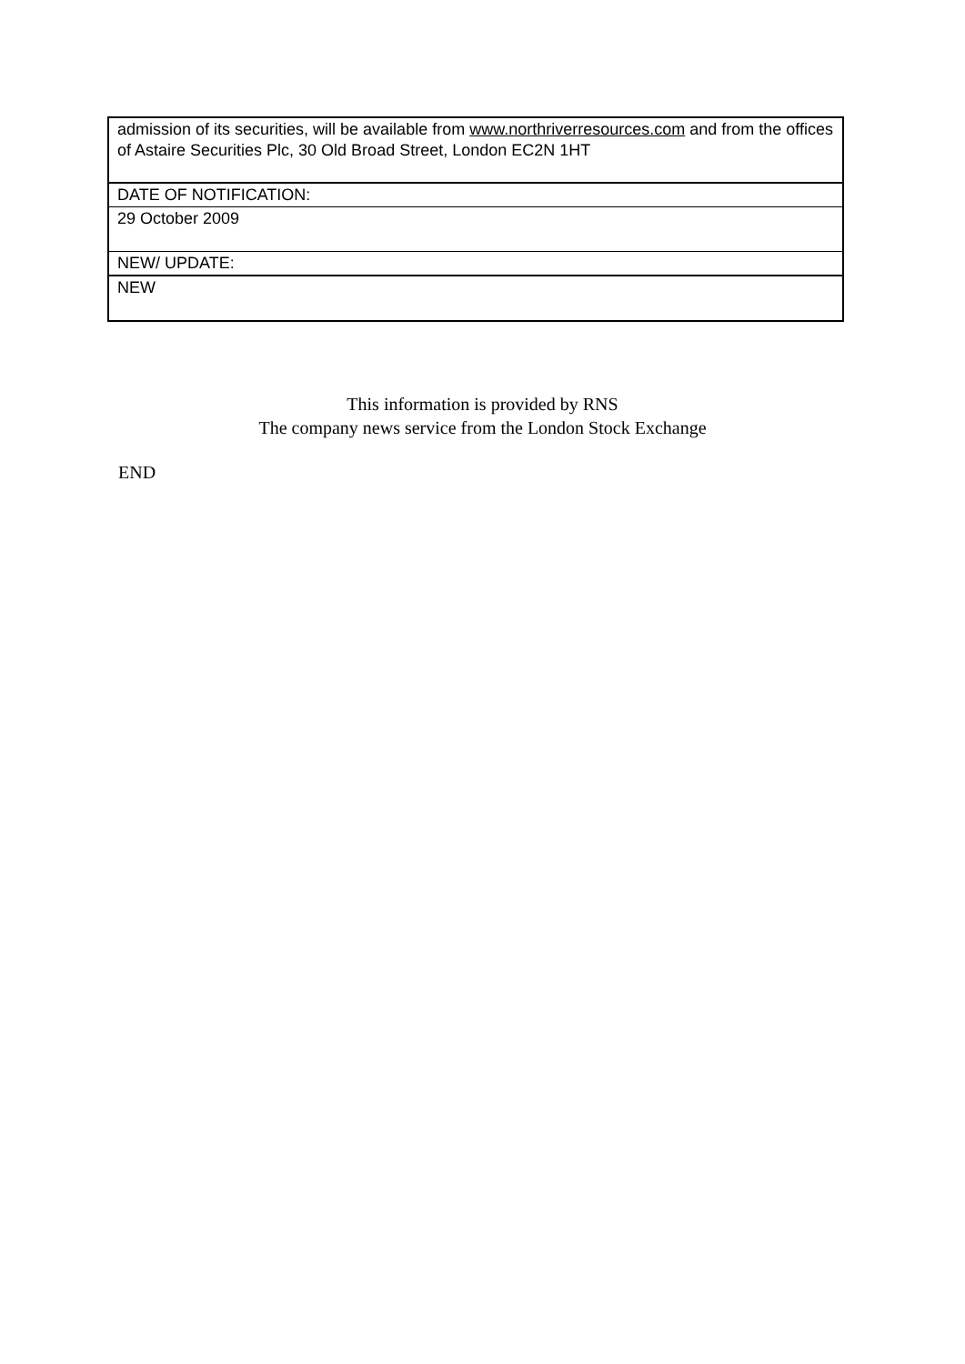| admission of its securities, will be available from www.northriverresources.com and from the offices of Astaire Securities Plc, 30 Old Broad Street, London EC2N 1HT |
| DATE OF NOTIFICATION: |
| 29 October 2009 |
| NEW/ UPDATE: |
| NEW |
This information is provided by RNS
The company news service from the London Stock Exchange
END